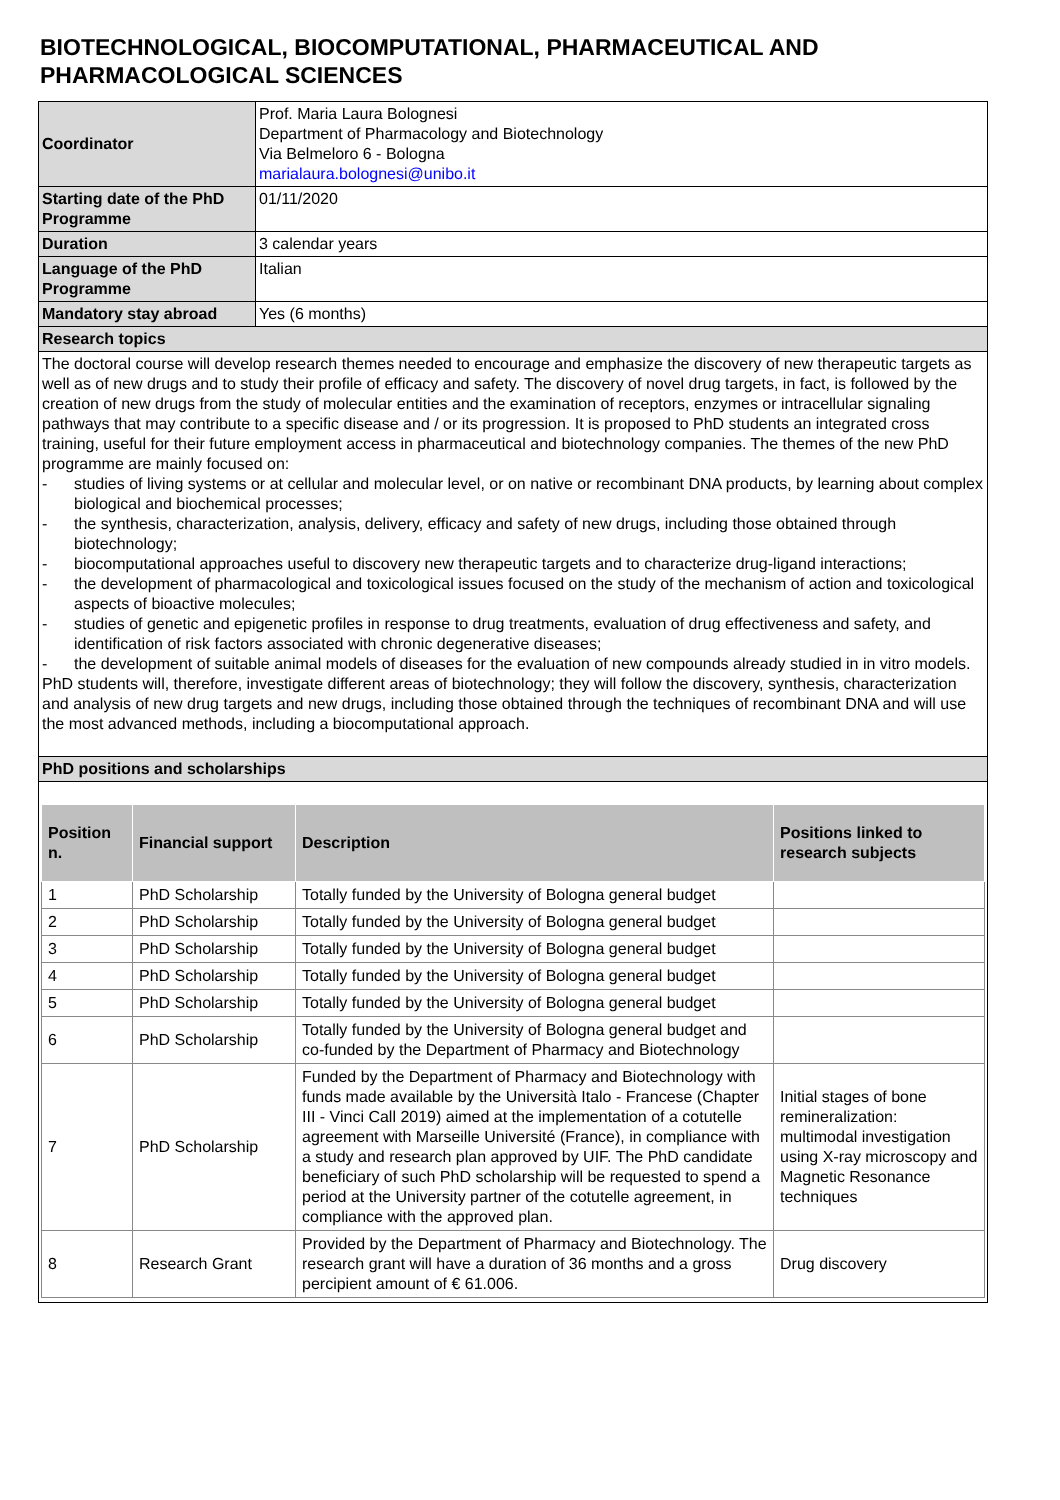BIOTECHNOLOGICAL, BIOCOMPUTATIONAL, PHARMACEUTICAL AND PHARMACOLOGICAL SCIENCES
| Coordinator | Prof. Maria Laura Bolognesi Department of Pharmacology and Biotechnology Via Belmeloro 6 - Bologna marialaura.bolognesi@unibo.it |
| Starting date of the PhD Programme | 01/11/2020 |
| Duration | 3 calendar years |
| Language of the PhD Programme | Italian |
| Mandatory stay abroad | Yes (6 months) |
| Research topics | |
| The doctoral course will develop research themes needed to encourage and emphasize the discovery of new therapeutic targets as well as of new drugs and to study their profile of efficacy and safety. The discovery of novel drug targets, in fact, is followed by the creation of new drugs from the study of molecular entities and the examination of receptors, enzymes or intracellular signaling pathways that may contribute to a specific disease and / or its progression. It is proposed to PhD students an integrated cross training, useful for their future employment access in pharmaceutical and biotechnology companies. The themes of the new PhD programme are mainly focused on: - studies of living systems or at cellular and molecular level, or on native or recombinant DNA products, by learning about complex biological and biochemical processes; - the synthesis, characterization, analysis, delivery, efficacy and safety of new drugs, including those obtained through biotechnology; - biocomputational approaches useful to discovery new therapeutic targets and to characterize drug-ligand interactions; - the development of pharmacological and toxicological issues focused on the study of the mechanism of action and toxicological aspects of bioactive molecules; - studies of genetic and epigenetic profiles in response to drug treatments, evaluation of drug effectiveness and safety, and identification of risk factors associated with chronic degenerative diseases; - the development of suitable animal models of diseases for the evaluation of new compounds already studied in in vitro models. PhD students will, therefore, investigate different areas of biotechnology; they will follow the discovery, synthesis, characterization and analysis of new drug targets and new drugs, including those obtained through the techniques of recombinant DNA and will use the most advanced methods, including a biocomputational approach. | |
| PhD positions and scholarships | |
| / Position n. / Financial support / Description / Positions linked to research subjects / / --- / --- / --- / --- / / 1 / PhD Scholarship / Totally funded by the University of Bologna general budget / / / 2 / PhD Scholarship / Totally funded by the University of Bologna general budget / / / 3 / PhD Scholarship / Totally funded by the University of Bologna general budget / / / 4 / PhD Scholarship / Totally funded by the University of Bologna general budget / / / 5 / PhD Scholarship / Totally funded by the University of Bologna general budget / / / 6 / PhD Scholarship / Totally funded by the University of Bologna general budget and co-funded by the Department of Pharmacy and Biotechnology / / / 7 / PhD Scholarship / Funded by the Department of Pharmacy and Biotechnology with funds made available by the Università Italo - Francese (Chapter III - Vinci Call 2019) aimed at the implementation of a cotutelle agreement with Marseille Université (France), in compliance with a study and research plan approved by UIF. The PhD candidate beneficiary of such PhD scholarship will be requested to spend a period at the University partner of the cotutelle agreement, in compliance with the approved plan. / Initial stages of bone remineralization: multimodal investigation using X-ray microscopy and Magnetic Resonance techniques / / 8 / Research Grant / Provided by the Department of Pharmacy and Biotechnology. The research grant will have a duration of 36 months and a gross percipient amount of € 61.006. / Drug discovery / | |